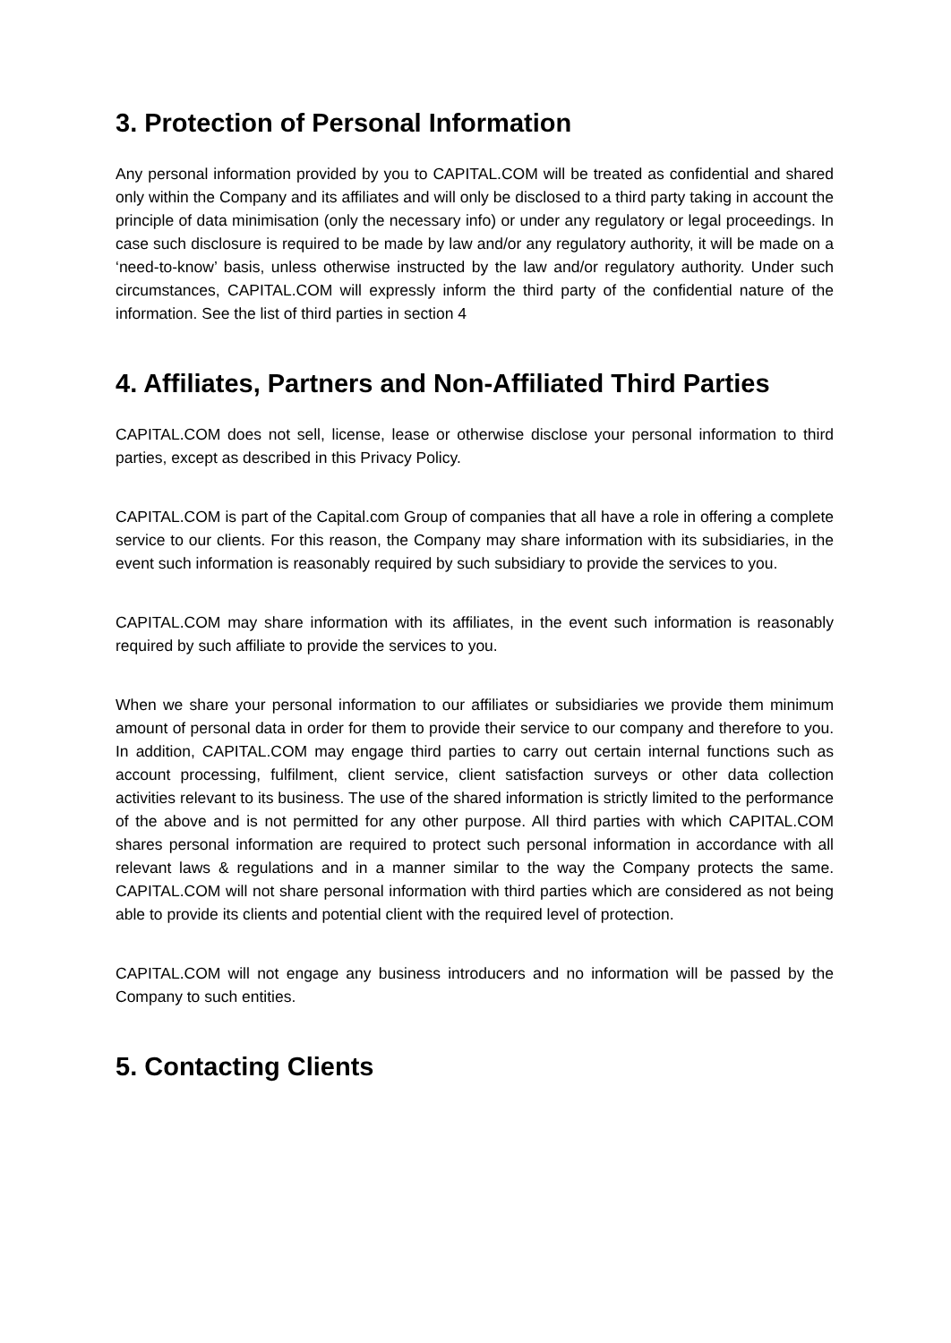3. Protection of Personal Information
Any personal information provided by you to CAPITAL.COM will be treated as confidential and shared only within the Company and its affiliates and will only be disclosed to a third party taking in account the principle of data minimisation (only the necessary info) or under any regulatory or legal proceedings. In case such disclosure is required to be made by law and/or any regulatory authority, it will be made on a ‘need-to-know’ basis, unless otherwise instructed by the law and/or regulatory authority. Under such circumstances, CAPITAL.COM will expressly inform the third party of the confidential nature of the information. See the list of third parties in section 4
4. Affiliates, Partners and Non-Affiliated Third Parties
CAPITAL.COM does not sell, license, lease or otherwise disclose your personal information to third parties, except as described in this Privacy Policy.
CAPITAL.COM is part of the Capital.com Group of companies that all have a role in offering a complete service to our clients. For this reason, the Company may share information with its subsidiaries, in the event such information is reasonably required by such subsidiary to provide the services to you.
CAPITAL.COM may share information with its affiliates, in the event such information is reasonably required by such affiliate to provide the services to you.
When we share your personal information to our affiliates or subsidiaries we provide them minimum amount of personal data in order for them to provide their service to our company and therefore to you. In addition, CAPITAL.COM may engage third parties to carry out certain internal functions such as account processing, fulfilment, client service, client satisfaction surveys or other data collection activities relevant to its business. The use of the shared information is strictly limited to the performance of the above and is not permitted for any other purpose. All third parties with which CAPITAL.COM shares personal information are required to protect such personal information in accordance with all relevant laws & regulations and in a manner similar to the way the Company protects the same. CAPITAL.COM will not share personal information with third parties which are considered as not being able to provide its clients and potential client with the required level of protection.
CAPITAL.COM will not engage any business introducers and no information will be passed by the Company to such entities.
5. Contacting Clients